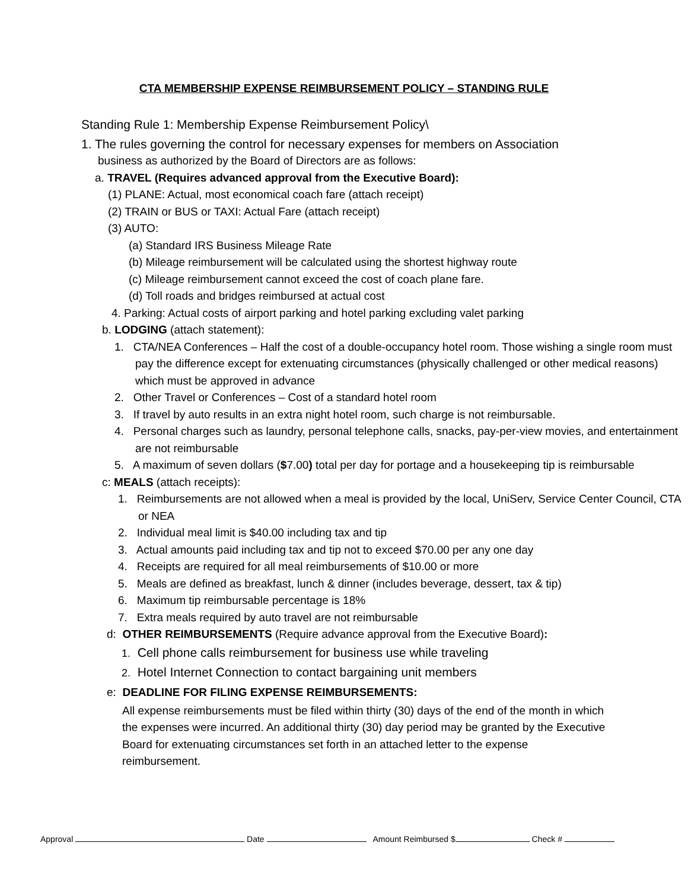CTA MEMBERSHIP EXPENSE REIMBURSEMENT POLICY – STANDING RULE
Standing Rule 1: Membership Expense Reimbursement Policy\
1. The rules governing the control for necessary expenses for members on Association
business as authorized by the Board of Directors are as follows:
a. TRAVEL (Requires advanced approval from the Executive Board):
(1) PLANE: Actual, most economical coach fare (attach receipt)
(2) TRAIN or BUS or TAXI: Actual Fare (attach receipt)
(3) AUTO:
(a) Standard IRS Business Mileage Rate
(b) Mileage reimbursement will be calculated using the shortest highway route
(c) Mileage reimbursement cannot exceed the cost of coach plane fare.
(d) Toll roads and bridges reimbursed at actual cost
4. Parking: Actual costs of airport parking and hotel parking excluding valet parking
b. LODGING (attach statement):
1. CTA/NEA Conferences – Half the cost of a double-occupancy hotel room. Those wishing a single room must pay the difference except for extenuating circumstances (physically challenged or other medical reasons) which must be approved in advance
2. Other Travel or Conferences – Cost of a standard hotel room
3. If travel by auto results in an extra night hotel room, such charge is not reimbursable.
4. Personal charges such as laundry, personal telephone calls, snacks, pay-per-view movies, and entertainment are not reimbursable
5. A maximum of seven dollars ($7.00) total per day for portage and a housekeeping tip is reimbursable
c: MEALS (attach receipts):
1. Reimbursements are not allowed when a meal is provided by the local, UniServ, Service Center Council, CTA or NEA
2. Individual meal limit is $40.00 including tax and tip
3. Actual amounts paid including tax and tip not to exceed $70.00 per any one day
4. Receipts are required for all meal reimbursements of $10.00 or more
5. Meals are defined as breakfast, lunch & dinner (includes beverage, dessert, tax & tip)
6. Maximum tip reimbursable percentage is 18%
7. Extra meals required by auto travel are not reimbursable
d: OTHER REIMBURSEMENTS (Require advance approval from the Executive Board):
1. Cell phone calls reimbursement for business use while traveling
2. Hotel Internet Connection to contact bargaining unit members
e: DEADLINE FOR FILING EXPENSE REIMBURSEMENTS:
All expense reimbursements must be filed within thirty (30) days of the end of the month in which the expenses were incurred. An additional thirty (30) day period may be granted by the Executive Board for extenuating circumstances set forth in an attached letter to the expense reimbursement.
Approval Date Amount Reimbursed $ Check #